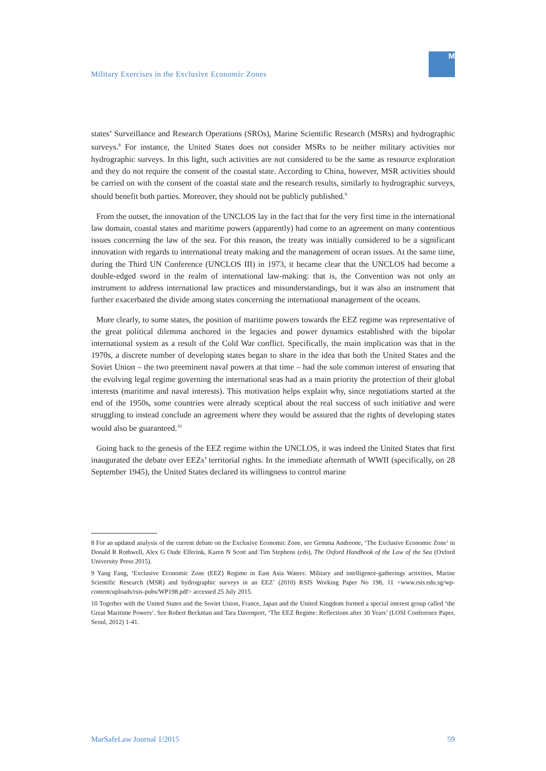Military Exercises in the Exclusive Economic Zones
M
states’ Surveillance and Research Operations (SROs), Marine Scientific Research (MSRs) and hydrographic surveys.<sup>8</sup> For instance, the United States does not consider MSRs to be neither military activities nor hydrographic surveys. In this light, such activities are not considered to be the same as resource exploration and they do not require the consent of the coastal state. According to China, however, MSR activities should be carried on with the consent of the coastal state and the research results, similarly to hydrographic surveys, should benefit both parties. Moreover, they should not be publicly published.<sup>9</sup>
From the outset, the innovation of the UNCLOS lay in the fact that for the very first time in the international law domain, coastal states and maritime powers (apparently) had come to an agreement on many contentious issues concerning the law of the sea. For this reason, the treaty was initially considered to be a significant innovation with regards to international treaty making and the management of ocean issues. At the same time, during the Third UN Conference (UNCLOS III) in 1973, it became clear that the UNCLOS had become a double-edged sword in the realm of international law-making: that is, the Convention was not only an instrument to address international law practices and misunderstandings, but it was also an instrument that further exacerbated the divide among states concerning the international management of the oceans.
More clearly, to some states, the position of maritime powers towards the EEZ regime was representative of the great political dilemma anchored in the legacies and power dynamics established with the bipolar international system as a result of the Cold War conflict. Specifically, the main implication was that in the 1970s, a discrete number of developing states began to share in the idea that both the United States and the Soviet Union – the two preeminent naval powers at that time – had the sole common interest of ensuring that the evolving legal regime governing the international seas had as a main priority the protection of their global interests (maritime and naval interests). This motivation helps explain why, since negotiations started at the end of the 1950s, some countries were already sceptical about the real success of such initiative and were struggling to instead conclude an agreement where they would be assured that the rights of developing states would also be guaranteed.<sup>10</sup>
Going back to the genesis of the EEZ regime within the UNCLOS, it was indeed the United States that first inaugurated the debate over EEZs’ territorial rights. In the immediate aftermath of WWII (specifically, on 28 September 1945), the United States declared its willingness to control marine
8 For an updated analysis of the current debate on the Exclusive Economic Zone, see Gemma Andreone, ‘The Exclusive Economic Zone’ in Donald R Rothwell, Alex G Oude Elferink, Karen N Scott and Tim Stephens (eds), The Oxford Handbook of the Law of the Sea (Oxford University Press 2015).
9 Yang Fang, ‘Exclusive Economic Zone (EEZ) Regime in East Asia Waters: Military and intelligence-gatherings activities, Marine Scientific Research (MSR) and hydrographic surveys in an EEZ’ (2010) RSIS Working Paper No 198, 11 <www.rsis.edu.sg/wp-content/uploads/rsis-pubs/WP198.pdf> accessed 25 July 2015.
10 Together with the United States and the Soviet Union, France, Japan and the United Kingdom formed a special interest group called ‘the Great Maritime Powers’. See Robert Beckman and Tara Davenport, ‘The EEZ Regime: Reflections after 30 Years’ (LOSI Conference Paper, Seoul, 2012) 1-41.
MarSafeLaw Journal 1/2015 59